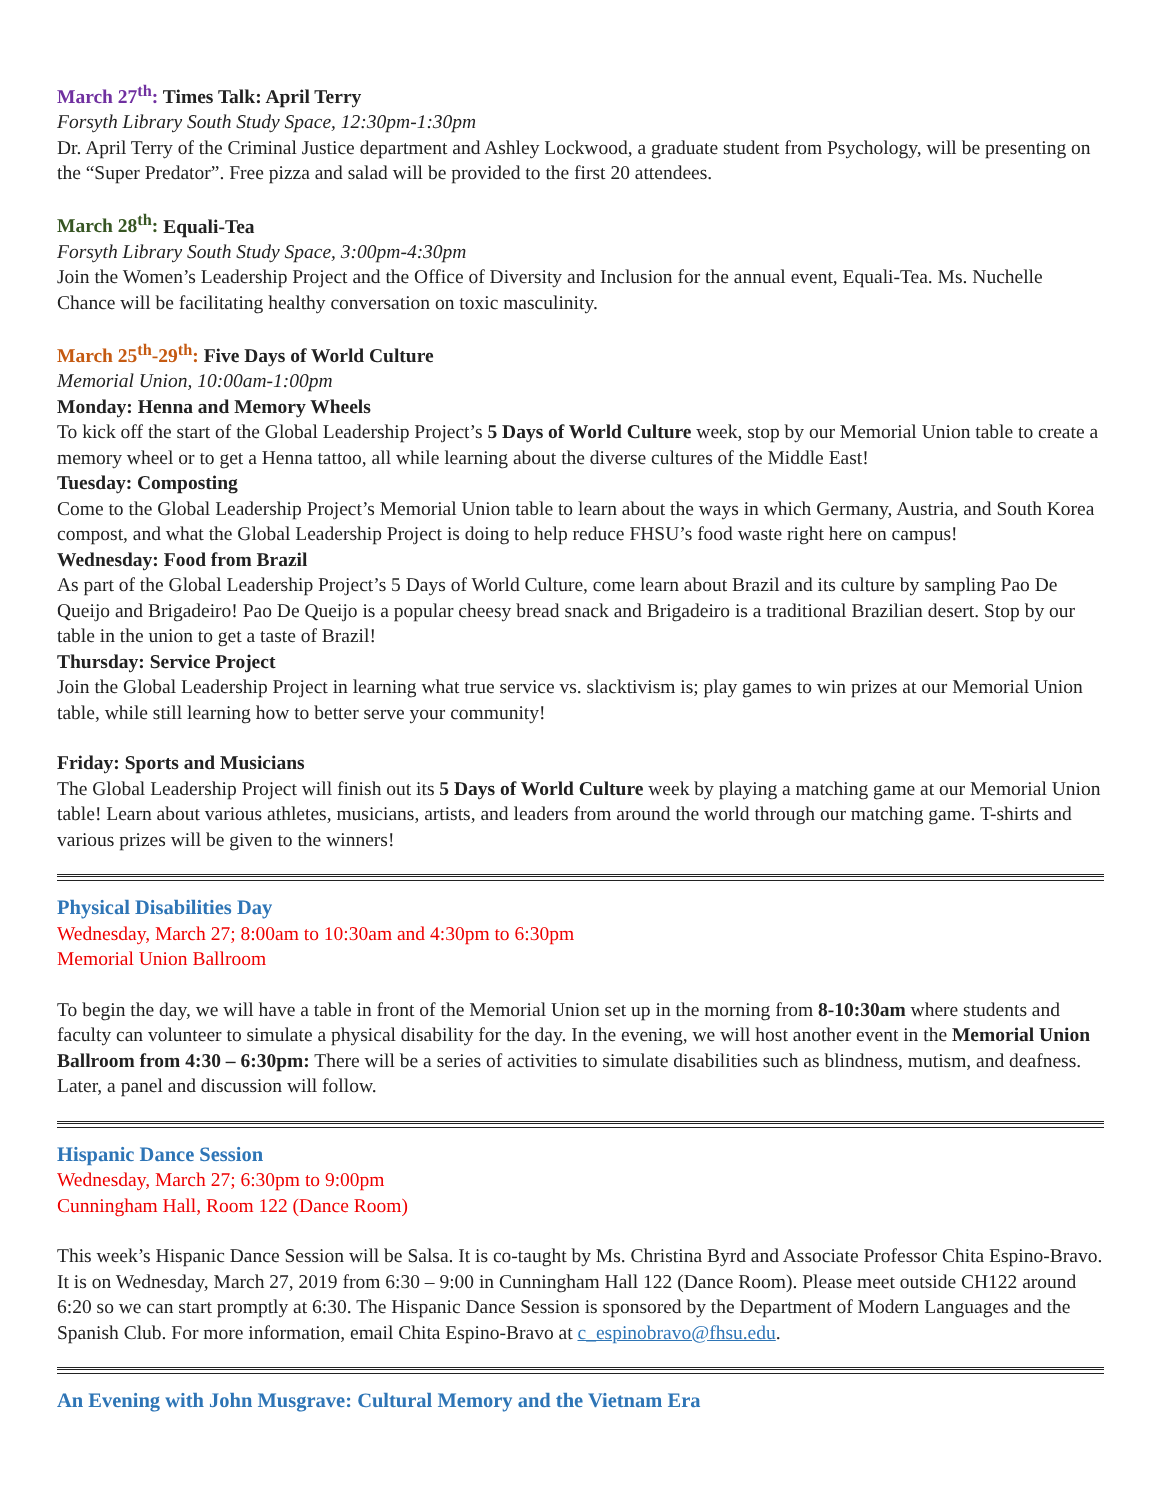March 27<sup>th</sup>: Times Talk: April Terry
Forsyth Library South Study Space, 12:30pm-1:30pm
Dr. April Terry of the Criminal Justice department and Ashley Lockwood, a graduate student from Psychology, will be presenting on the “Super Predator”. Free pizza and salad will be provided to the first 20 attendees.
March 28<sup>th</sup>: Equali-Tea
Forsyth Library South Study Space, 3:00pm-4:30pm
Join the Women’s Leadership Project and the Office of Diversity and Inclusion for the annual event, Equali-Tea. Ms. Nuchelle Chance will be facilitating healthy conversation on toxic masculinity.
March 25<sup>th</sup>-29<sup>th</sup>: Five Days of World Culture
Memorial Union, 10:00am-1:00pm
Monday: Henna and Memory Wheels
To kick off the start of the Global Leadership Project’s 5 Days of World Culture week, stop by our Memorial Union table to create a memory wheel or to get a Henna tattoo, all while learning about the diverse cultures of the Middle East!
Tuesday: Composting
Come to the Global Leadership Project’s Memorial Union table to learn about the ways in which Germany, Austria, and South Korea compost, and what the Global Leadership Project is doing to help reduce FHSU’s food waste right here on campus!
Wednesday: Food from Brazil
As part of the Global Leadership Project’s 5 Days of World Culture, come learn about Brazil and its culture by sampling Pao De Queijo and Brigadeiro! Pao De Queijo is a popular cheesy bread snack and Brigadeiro is a traditional Brazilian desert. Stop by our table in the union to get a taste of Brazil!
Thursday: Service Project
Join the Global Leadership Project in learning what true service vs. slacktivism is; play games to win prizes at our Memorial Union table, while still learning how to better serve your community!
Friday: Sports and Musicians
The Global Leadership Project will finish out its 5 Days of World Culture week by playing a matching game at our Memorial Union table! Learn about various athletes, musicians, artists, and leaders from around the world through our matching game. T-shirts and various prizes will be given to the winners!
Physical Disabilities Day
Wednesday, March 27; 8:00am to 10:30am and 4:30pm to 6:30pm
Memorial Union Ballroom
To begin the day, we will have a table in front of the Memorial Union set up in the morning from 8-10:30am where students and faculty can volunteer to simulate a physical disability for the day. In the evening, we will host another event in the Memorial Union Ballroom from 4:30 – 6:30pm: There will be a series of activities to simulate disabilities such as blindness, mutism, and deafness. Later, a panel and discussion will follow.
Hispanic Dance Session
Wednesday, March 27; 6:30pm to 9:00pm
Cunningham Hall, Room 122 (Dance Room)
This week’s Hispanic Dance Session will be Salsa. It is co-taught by Ms. Christina Byrd and Associate Professor Chita Espino-Bravo. It is on Wednesday, March 27, 2019 from 6:30 – 9:00 in Cunningham Hall 122 (Dance Room). Please meet outside CH122 around 6:20 so we can start promptly at 6:30. The Hispanic Dance Session is sponsored by the Department of Modern Languages and the Spanish Club. For more information, email Chita Espino-Bravo at c_espinobravo@fhsu.edu.
An Evening with John Musgrave: Cultural Memory and the Vietnam Era